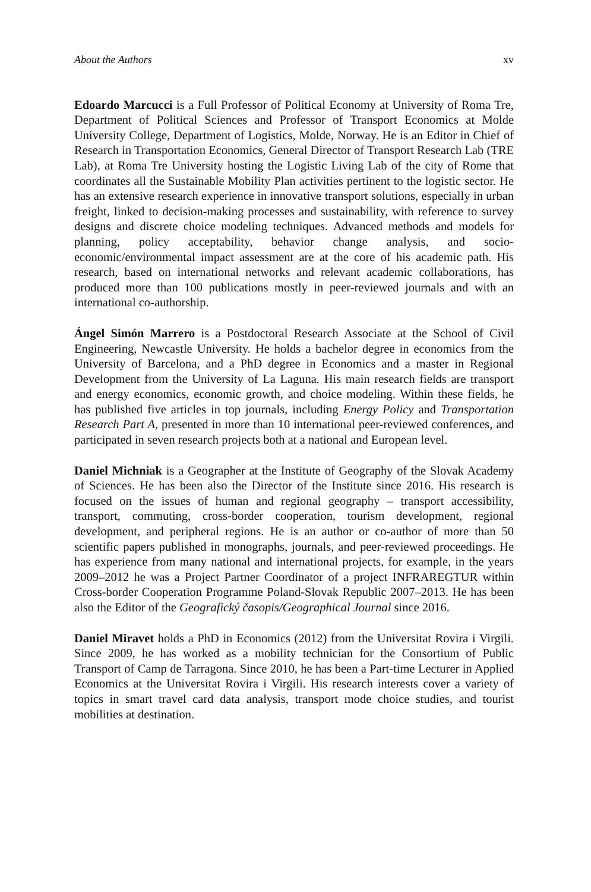About the Authors xv
Edoardo Marcucci is a Full Professor of Political Economy at University of Roma Tre, Department of Political Sciences and Professor of Transport Economics at Molde University College, Department of Logistics, Molde, Norway. He is an Editor in Chief of Research in Transportation Economics, General Director of Transport Research Lab (TRE Lab), at Roma Tre University hosting the Logistic Living Lab of the city of Rome that coordinates all the Sustainable Mobility Plan activities pertinent to the logistic sector. He has an extensive research experience in innovative transport solutions, especially in urban freight, linked to decision-making processes and sustainability, with reference to survey designs and discrete choice modeling techniques. Advanced methods and models for planning, policy acceptability, behavior change analysis, and socio-economic/environmental impact assessment are at the core of his academic path. His research, based on international networks and relevant academic collaborations, has produced more than 100 publications mostly in peer-reviewed journals and with an international co-authorship.
Ángel Simón Marrero is a Postdoctoral Research Associate at the School of Civil Engineering, Newcastle University. He holds a bachelor degree in economics from the University of Barcelona, and a PhD degree in Economics and a master in Regional Development from the University of La Laguna. His main research fields are transport and energy economics, economic growth, and choice modeling. Within these fields, he has published five articles in top journals, including Energy Policy and Transportation Research Part A, presented in more than 10 international peer-reviewed conferences, and participated in seven research projects both at a national and European level.
Daniel Michniak is a Geographer at the Institute of Geography of the Slovak Academy of Sciences. He has been also the Director of the Institute since 2016. His research is focused on the issues of human and regional geography – transport accessibility, transport, commuting, cross-border cooperation, tourism development, regional development, and peripheral regions. He is an author or co-author of more than 50 scientific papers published in monographs, journals, and peer-reviewed proceedings. He has experience from many national and international projects, for example, in the years 2009–2012 he was a Project Partner Coordinator of a project INFRAREGTUR within Cross-border Cooperation Programme Poland-Slovak Republic 2007–2013. He has been also the Editor of the Geografický časopis/Geographical Journal since 2016.
Daniel Miravet holds a PhD in Economics (2012) from the Universitat Rovira i Virgili. Since 2009, he has worked as a mobility technician for the Consortium of Public Transport of Camp de Tarragona. Since 2010, he has been a Part-time Lecturer in Applied Economics at the Universitat Rovira i Virgili. His research interests cover a variety of topics in smart travel card data analysis, transport mode choice studies, and tourist mobilities at destination.